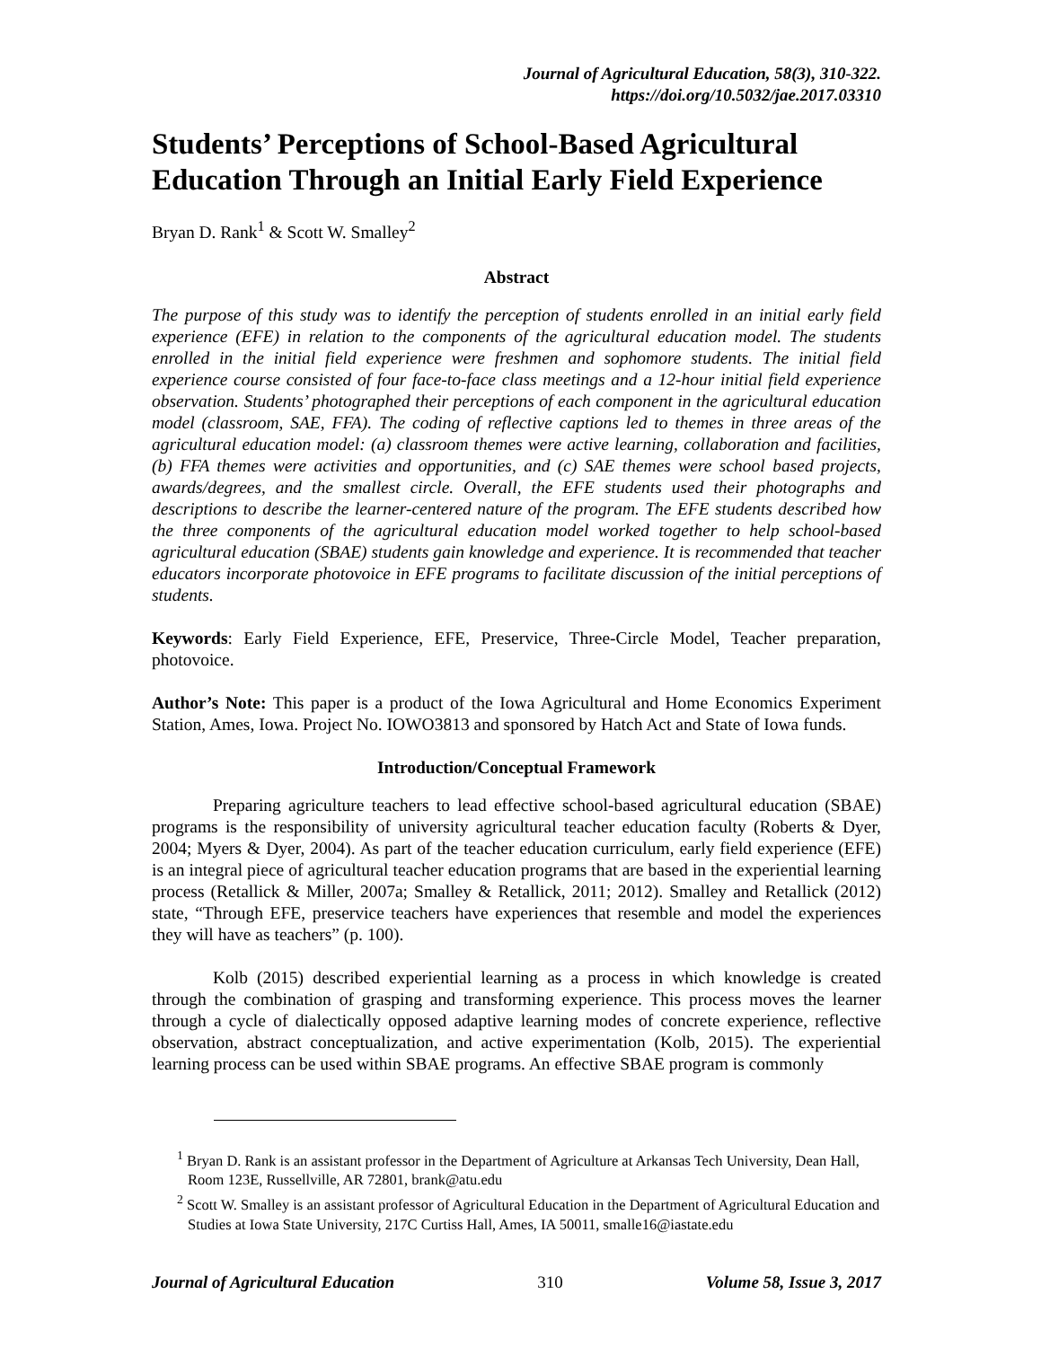Journal of Agricultural Education, 58(3), 310-322.
https://doi.org/10.5032/jae.2017.03310
Students’ Perceptions of School-Based Agricultural Education Through an Initial Early Field Experience
Bryan D. Rank<sup>1</sup> & Scott W. Smalley<sup>2</sup>
Abstract
The purpose of this study was to identify the perception of students enrolled in an initial early field experience (EFE) in relation to the components of the agricultural education model. The students enrolled in the initial field experience were freshmen and sophomore students. The initial field experience course consisted of four face-to-face class meetings and a 12-hour initial field experience observation. Students’ photographed their perceptions of each component in the agricultural education model (classroom, SAE, FFA). The coding of reflective captions led to themes in three areas of the agricultural education model: (a) classroom themes were active learning, collaboration and facilities, (b) FFA themes were activities and opportunities, and (c) SAE themes were school based projects, awards/degrees, and the smallest circle. Overall, the EFE students used their photographs and descriptions to describe the learner-centered nature of the program. The EFE students described how the three components of the agricultural education model worked together to help school-based agricultural education (SBAE) students gain knowledge and experience. It is recommended that teacher educators incorporate photovoice in EFE programs to facilitate discussion of the initial perceptions of students.
Keywords: Early Field Experience, EFE, Preservice, Three-Circle Model, Teacher preparation, photovoice.
Author’s Note: This paper is a product of the Iowa Agricultural and Home Economics Experiment Station, Ames, Iowa. Project No. IOWO3813 and sponsored by Hatch Act and State of Iowa funds.
Introduction/Conceptual Framework
Preparing agriculture teachers to lead effective school-based agricultural education (SBAE) programs is the responsibility of university agricultural teacher education faculty (Roberts & Dyer, 2004; Myers & Dyer, 2004). As part of the teacher education curriculum, early field experience (EFE) is an integral piece of agricultural teacher education programs that are based in the experiential learning process (Retallick & Miller, 2007a; Smalley & Retallick, 2011; 2012). Smalley and Retallick (2012) state, “Through EFE, preservice teachers have experiences that resemble and model the experiences they will have as teachers” (p. 100).
Kolb (2015) described experiential learning as a process in which knowledge is created through the combination of grasping and transforming experience. This process moves the learner through a cycle of dialectically opposed adaptive learning modes of concrete experience, reflective observation, abstract conceptualization, and active experimentation (Kolb, 2015). The experiential learning process can be used within SBAE programs. An effective SBAE program is commonly
<sup>1</sup> Bryan D. Rank is an assistant professor in the Department of Agriculture at Arkansas Tech University, Dean Hall, Room 123E, Russellville, AR 72801, brank@atu.edu
<sup>2</sup> Scott W. Smalley is an assistant professor of Agricultural Education in the Department of Agricultural Education and Studies at Iowa State University, 217C Curtiss Hall, Ames, IA 50011, smalle16@iastate.edu
Journal of Agricultural Education 310 Volume 58, Issue 3, 2017